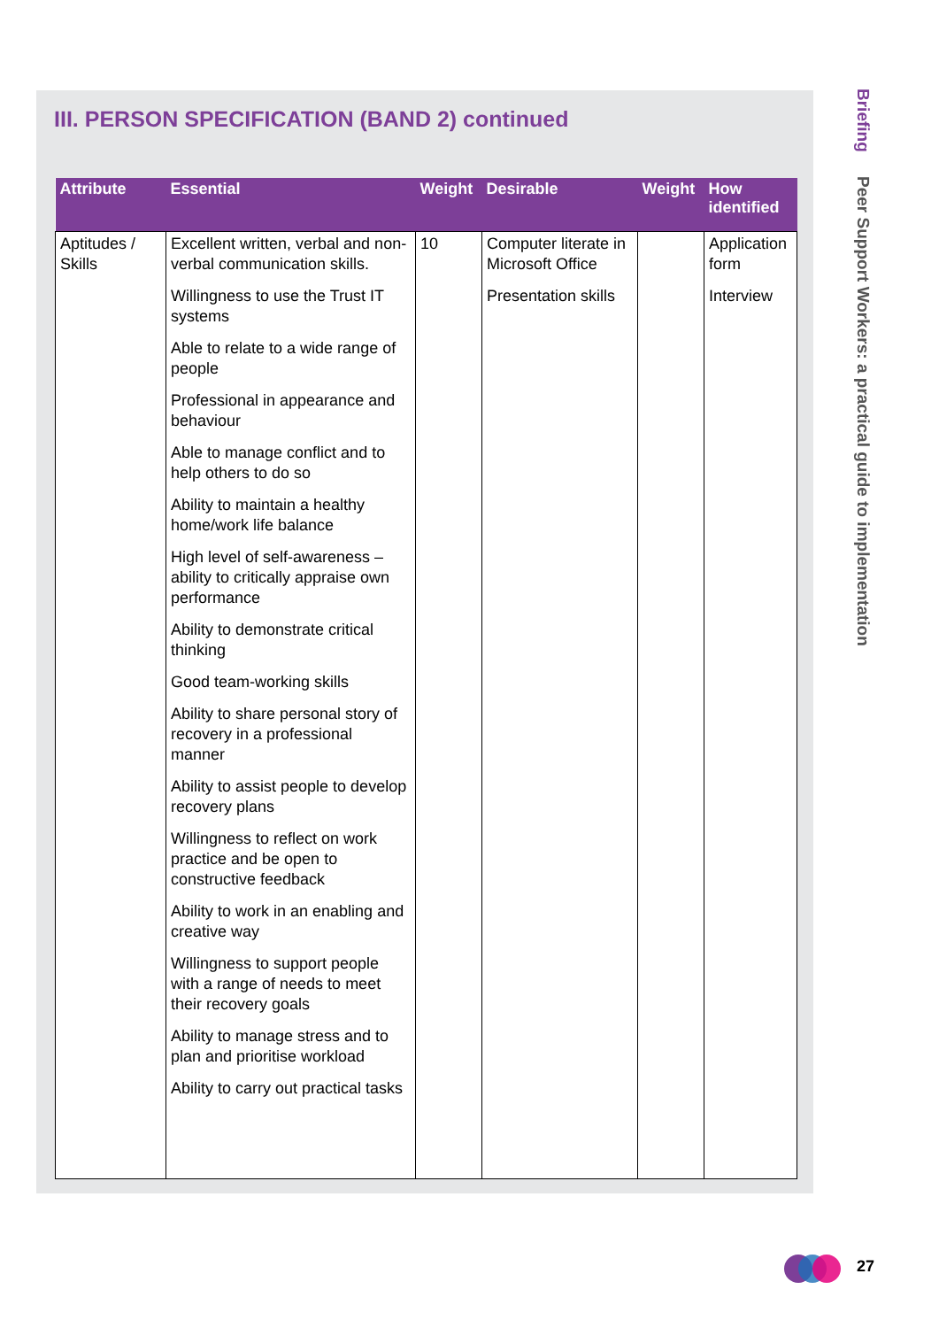III. PERSON SPECIFICATION (BAND 2) continued
| Attribute | Essential | Weight | Desirable | Weight | How identified |
| --- | --- | --- | --- | --- | --- |
| Aptitudes / Skills | Excellent written, verbal and non-verbal communication skills. Willingness to use the Trust IT systems Able to relate to a wide range of people Professional in appearance and behaviour Able to manage conflict and to help others to do so Ability to maintain a healthy home/work life balance High level of self-awareness – ability to critically appraise own performance Ability to demonstrate critical thinking Good team-working skills Ability to share personal story of recovery in a professional manner Ability to assist people to develop recovery plans Willingness to reflect on work practice and be open to constructive feedback Ability to work in an enabling and creative way Willingness to support people with a range of needs to meet their recovery goals Ability to manage stress and to plan and prioritise workload Ability to carry out practical tasks | 10 | Computer literate in Microsoft Office Presentation skills | | Application form Interview |
Briefing Peer Support Workers: a practical guide to implementation
27